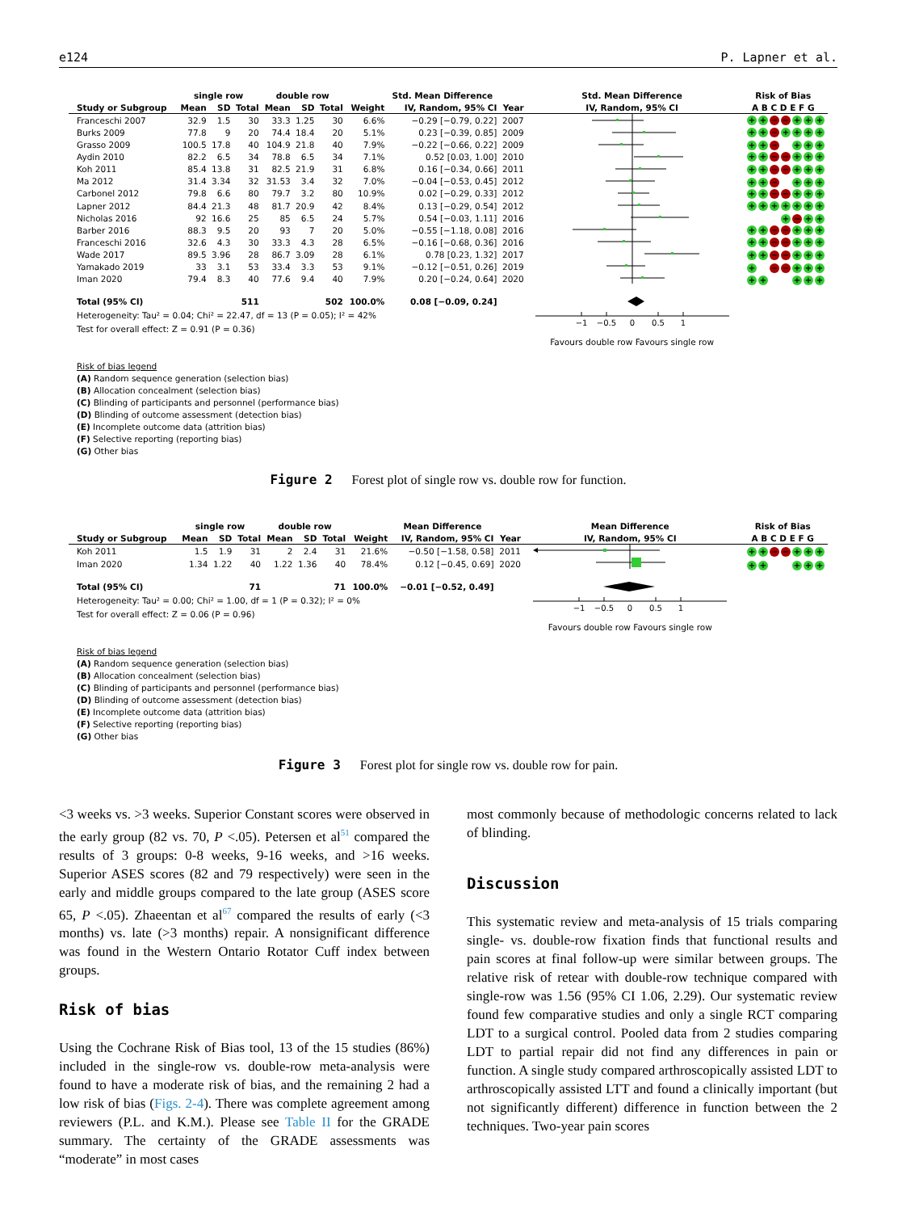e124 P. Lapner et al.
| | single row | | | double row | | | | Std. Mean Difference | | Std. Mean Difference | Risk of Bias |
| --- | --- | --- | --- | --- | --- | --- | --- | --- | --- | --- | --- |
| Study or Subgroup | Mean | SD | Total | Mean | SD | Total | Weight | IV, Random, 95% CI | Year | IV, Random, 95% CI | A B C D E F G |
| Franceschi 2007 | 32.9 | 1.5 | 30 | 33.3 | 1.25 | 30 | 6.6% | −0.29 [−0.79, 0.22] | 2007 | | + + − − + + + |
| Burks 2009 | 77.8 | 9 | 20 | 74.4 | 18.4 | 20 | 5.1% | 0.23 [−0.39, 0.85] | 2009 | | + + − + + + + |
| Grasso 2009 | 100.5 | 17.8 | 40 | 104.9 | 21.8 | 40 | 7.9% | −0.22 [−0.66, 0.22] | 2009 | | + + − + + + |
| Aydin 2010 | 82.2 | 6.5 | 34 | 78.8 | 6.5 | 34 | 7.1% | 0.52 [0.03, 1.00] | 2010 | | + + − − + + + |
| Koh 2011 | 85.4 | 13.8 | 31 | 82.5 | 21.9 | 31 | 6.8% | 0.16 [−0.34, 0.66] | 2011 | | + + − − + + + |
| Ma 2012 | 31.4 | 3.34 | 32 | 31.53 | 3.4 | 32 | 7.0% | −0.04 [−0.53, 0.45] | 2012 | | + + − + + + |
| Carbonel 2012 | 79.8 | 6.6 | 80 | 79.7 | 3.2 | 80 | 10.9% | 0.02 [−0.29, 0.33] | 2012 | | + + − − + + + |
| Lapner 2012 | 84.4 | 21.3 | 48 | 81.7 | 20.9 | 42 | 8.4% | 0.13 [−0.29, 0.54] | 2012 | | + + + + + + + |
| Nicholas 2016 | 92 | 16.6 | 25 | 85 | 6.5 | 24 | 5.7% | 0.54 [−0.03, 1.11] | 2016 | | + − + + |
| Barber 2016 | 88.3 | 9.5 | 20 | 93 | 7 | 20 | 5.0% | −0.55 [−1.18, 0.08] | 2016 | | + + − − + + + |
| Franceschi 2016 | 32.6 | 4.3 | 30 | 33.3 | 4.3 | 28 | 6.5% | −0.16 [−0.68, 0.36] | 2016 | | + + − − + + + |
| Wade 2017 | 89.5 | 3.96 | 28 | 86.7 | 3.09 | 28 | 6.1% | 0.78 [0.23, 1.32] | 2017 | | + + − − + + + |
| Yamakado 2019 | 33 | 3.1 | 53 | 33.4 | 3.3 | 53 | 9.1% | −0.12 [−0.51, 0.26] | 2019 | | + − − + + + |
| Iman 2020 | 79.4 | 8.3 | 40 | 77.6 | 9.4 | 40 | 7.9% | 0.20 [−0.24, 0.64] | 2020 | | + + + + + |
| Total (95% CI) | | | 511 | | | 502 | 100.0% | 0.08 [−0.09, 0.24] | | −1 −0.5 0 0.5 1 | |
| Heterogeneity: Tau² = 0.04; Chi² = 22.47, df = 13 (P = 0.05); I² = 42% | | | | | | | | | | | |
| Test for overall effect: Z = 0.91 (P = 0.36) | | | | | | | | | | | |
| | | | | | | | | | | Favours double row Favours single row | |
Risk of bias legend
(A) Random sequence generation (selection bias)
(B) Allocation concealment (selection bias)
(C) Blinding of participants and personnel (performance bias)
(D) Blinding of outcome assessment (detection bias)
(E) Incomplete outcome data (attrition bias)
(F) Selective reporting (reporting bias)
(G) Other bias
Figure 2 Forest plot of single row vs. double row for function.
| | single row | | | double row | | | | Mean Difference | | Mean Difference | Risk of Bias |
| --- | --- | --- | --- | --- | --- | --- | --- | --- | --- | --- | --- |
| Study or Subgroup | Mean | SD | Total | Mean | SD | Total | Weight | IV, Random, 95% CI | Year | IV, Random, 95% CI | A B C D E F G |
| Koh 2011 | 1.5 | 1.9 | 31 | 2 | 2.4 | 31 | 21.6% | −0.50 [−1.58, 0.58] | 2011 | | + + − − + + + |
| Iman 2020 | 1.34 | 1.22 | 40 | 1.22 | 1.36 | 40 | 78.4% | 0.12 [−0.45, 0.69] | 2020 | | + + + + + |
| Total (95% CI) | | | 71 | | | 71 | 100.0% | −0.01 [−0.52, 0.49] | | −1 −0.5 0 0.5 1 | |
| Heterogeneity: Tau² = 0.00; Chi² = 1.00, df = 1 (P = 0.32); I² = 0% | | | | | | | | | | | |
| Test for overall effect: Z = 0.06 (P = 0.96) | | | | | | | | | | | |
| | | | | | | | | | | Favours double row Favours single row | |
Risk of bias legend
(A) Random sequence generation (selection bias)
(B) Allocation concealment (selection bias)
(C) Blinding of participants and personnel (performance bias)
(D) Blinding of outcome assessment (detection bias)
(E) Incomplete outcome data (attrition bias)
(F) Selective reporting (reporting bias)
(G) Other bias
Figure 3 Forest plot for single row vs. double row for pain.
<3 weeks vs. >3 weeks. Superior Constant scores were observed in the early group (82 vs. 70, P <.05). Petersen et al<sup>51</sup> compared the results of 3 groups: 0-8 weeks, 9-16 weeks, and >16 weeks. Superior ASES scores (82 and 79 respectively) were seen in the early and middle groups compared to the late group (ASES score 65, P <.05). Zhaeentan et al<sup>67</sup> compared the results of early (<3 months) vs. late (>3 months) repair. A nonsignificant difference was found in the Western Ontario Rotator Cuff index between groups.
Risk of bias
Using the Cochrane Risk of Bias tool, 13 of the 15 studies (86%) included in the single-row vs. double-row meta-analysis were found to have a moderate risk of bias, and the remaining 2 had a low risk of bias (Figs. 2-4). There was complete agreement among reviewers (P.L. and K.M.). Please see Table II for the GRADE summary. The certainty of the GRADE assessments was “moderate” in most cases
most commonly because of methodologic concerns related to lack of blinding.
Discussion
This systematic review and meta-analysis of 15 trials comparing single- vs. double-row fixation finds that functional results and pain scores at final follow-up were similar between groups. The relative risk of retear with double-row technique compared with single-row was 1.56 (95% CI 1.06, 2.29). Our systematic review found few comparative studies and only a single RCT comparing LDT to a surgical control. Pooled data from 2 studies comparing LDT to partial repair did not find any differences in pain or function. A single study compared arthroscopically assisted LDT to arthroscopically assisted LTT and found a clinically important (but not significantly different) difference in function between the 2 techniques. Two-year pain scores